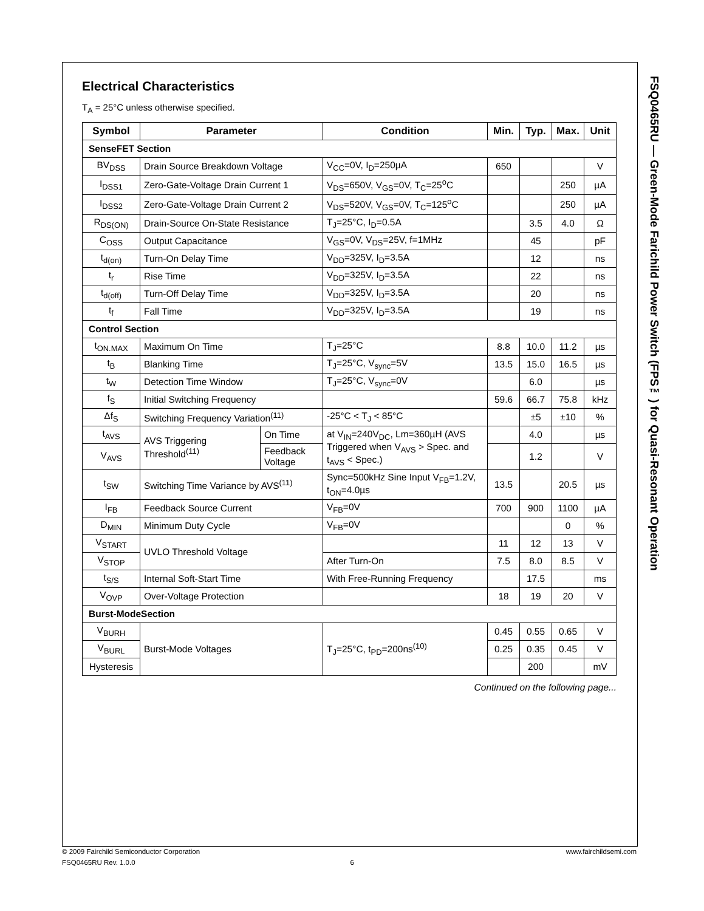FSQ0465RU — Green-Mode Farichild Power Switch (FPS™) for Quasi-Resonant Operation
Electrical Characteristics
T<sub>A</sub> = 25°C unless otherwise specified.
| Symbol | Parameter | | Condition | Min. | Typ. | Max. | Unit |
| --- | --- | --- | --- | --- | --- | --- | --- |
| SenseFET Section | | | | | | | |
| BV<sub>DSS</sub> | Drain Source Breakdown Voltage | | V<sub>CC</sub>=0V, I<sub>D</sub>=250µA | 650 | | | V |
| I<sub>DSS1</sub> | Zero-Gate-Voltage Drain Current 1 | | V<sub>DS</sub>=650V, V<sub>GS</sub>=0V, T<sub>C</sub>=25<sup>o</sup>C | | | 250 | µA |
| I<sub>DSS2</sub> | Zero-Gate-Voltage Drain Current 2 | | V<sub>DS</sub>=520V, V<sub>GS</sub>=0V, T<sub>C</sub>=125<sup>o</sup>C | | | 250 | µA |
| R<sub>DS(ON)</sub> | Drain-Source On-State Resistance | | T<sub>J</sub>=25°C, I<sub>D</sub>=0.5A | | 3.5 | 4.0 | Ω |
| C<sub>OSS</sub> | Output Capacitance | | V<sub>GS</sub>=0V, V<sub>DS</sub>=25V, f=1MHz | | 45 | | pF |
| t<sub>d(on)</sub> | Turn-On Delay Time | | V<sub>DD</sub>=325V, I<sub>D</sub>=3.5A | | 12 | | ns |
| t<sub>r</sub> | Rise Time | | V<sub>DD</sub>=325V, I<sub>D</sub>=3.5A | | 22 | | ns |
| t<sub>d(off)</sub> | Turn-Off Delay Time | | V<sub>DD</sub>=325V, I<sub>D</sub>=3.5A | | 20 | | ns |
| t<sub>f</sub> | Fall Time | | V<sub>DD</sub>=325V, I<sub>D</sub>=3.5A | | 19 | | ns |
| Control Section | | | | | | | |
| t<sub>ON.MAX</sub> | Maximum On Time | | T<sub>J</sub>=25°C | 8.8 | 10.0 | 11.2 | µs |
| t<sub>B</sub> | Blanking Time | | T<sub>J</sub>=25°C, V<sub>sync</sub>=5V | 13.5 | 15.0 | 16.5 | µs |
| t<sub>W</sub> | Detection Time Window | | T<sub>J</sub>=25°C, V<sub>sync</sub>=0V | | 6.0 | | µs |
| f<sub>S</sub> | Initial Switching Frequency | | | 59.6 | 66.7 | 75.8 | kHz |
| Δf<sub>S</sub> | Switching Frequency Variation<sup>(11)</sup> | | -25°C < T<sub>J</sub> < 85°C | | ±5 | ±10 | % |
| t<sub>AVS</sub> | AVS Triggering Threshold<sup>(11)</sup> | On Time | at V<sub>IN</sub>=240V<sub>DC</sub>, Lm=360µH (AVS Triggered when V<sub>AVS</sub> > Spec. and t<sub>AVS</sub> < Spec.) | | 4.0 | | µs |
| V<sub>AVS</sub> | | Feedback Voltage | | | 1.2 | | V |
| t<sub>SW</sub> | Switching Time Variance by AVS<sup>(11)</sup> | | Sync=500kHz Sine Input V<sub>FB</sub>=1.2V, t<sub>ON</sub>=4.0µs | 13.5 | | 20.5 | µs |
| I<sub>FB</sub> | Feedback Source Current | | V<sub>FB</sub>=0V | 700 | 900 | 1100 | µA |
| D<sub>MIN</sub> | Minimum Duty Cycle | | V<sub>FB</sub>=0V | | | 0 | % |
| V<sub>START</sub> | UVLO Threshold Voltage | | | 11 | 12 | 13 | V |
| V<sub>STOP</sub> | | | After Turn-On | 7.5 | 8.0 | 8.5 | V |
| t<sub>S/S</sub> | Internal Soft-Start Time | | With Free-Running Frequency | | 17.5 | | ms |
| V<sub>OVP</sub> | Over-Voltage Protection | | | 18 | 19 | 20 | V |
| Burst-ModeSection | | | | | | | |
| V<sub>BURH</sub> | Burst-Mode Voltages | | T<sub>J</sub>=25°C, t<sub>PD</sub>=200ns<sup>(10)</sup> | 0.45 | 0.55 | 0.65 | V |
| V<sub>BURL</sub> | | | | 0.25 | 0.35 | 0.45 | V |
| Hysteresis | | | | | 200 | | mV |
Continued on the following page...
© 2009 Fairchild Semiconductor Corporation www.fairchildsemi.com
FSQ0465RU Rev. 1.0.0 6